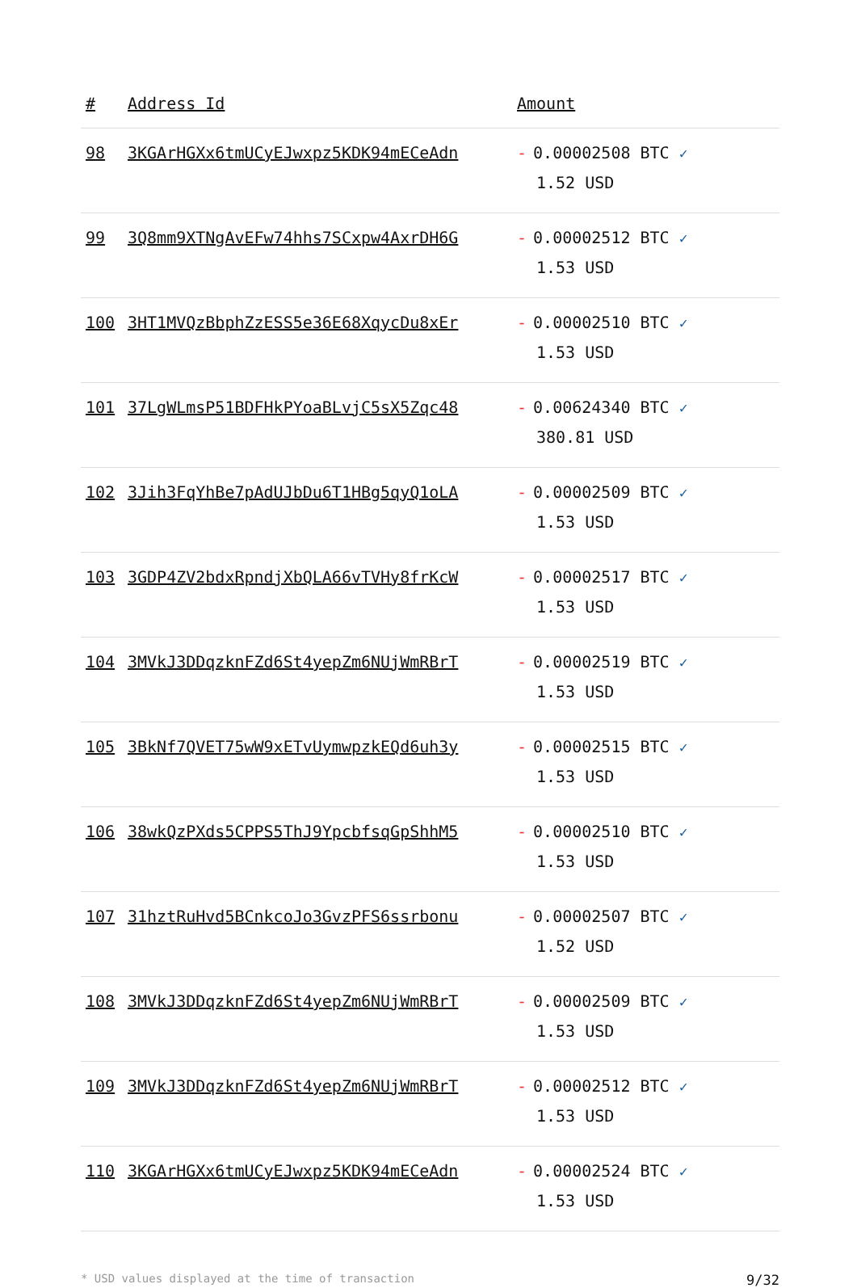| # | Address Id | Amount |
| --- | --- | --- |
| 98 | 3KGArHGXx6tmUCyEJwxpz5KDK94mECeAdn | - 0.00002508 BTC ✓ 1.52 USD |
| 99 | 3Q8mm9XTNgAvEFw74hhs7SCxpw4AxrDH6G | - 0.00002512 BTC ✓ 1.53 USD |
| 100 | 3HT1MVQzBbphZzESS5e36E68XqycDu8xEr | - 0.00002510 BTC ✓ 1.53 USD |
| 101 | 37LgWLmsP51BDFHkPYoaBLvjC5sX5Zqc48 | - 0.00624340 BTC ✓ 380.81 USD |
| 102 | 3Jih3FqYhBe7pAdUJbDu6T1HBg5qyQ1oLA | - 0.00002509 BTC ✓ 1.53 USD |
| 103 | 3GDP4ZV2bdxRpndjXbQLA66vTVHy8frKcW | - 0.00002517 BTC ✓ 1.53 USD |
| 104 | 3MVkJ3DDqzknFZd6St4yepZm6NUjWmRBrT | - 0.00002519 BTC ✓ 1.53 USD |
| 105 | 3BkNf7QVET75wW9xETvUymwpzkEQd6uh3y | - 0.00002515 BTC ✓ 1.53 USD |
| 106 | 38wkQzPXds5CPPS5ThJ9YpcbfsqGpShhM5 | - 0.00002510 BTC ✓ 1.53 USD |
| 107 | 31hztRuHvd5BCnkcoJo3GvzPFS6ssrbonu | - 0.00002507 BTC ✓ 1.52 USD |
| 108 | 3MVkJ3DDqzknFZd6St4yepZm6NUjWmRBrT | - 0.00002509 BTC ✓ 1.53 USD |
| 109 | 3MVkJ3DDqzknFZd6St4yepZm6NUjWmRBrT | - 0.00002512 BTC ✓ 1.53 USD |
| 110 | 3KGArHGXx6tmUCyEJwxpz5KDK94mECeAdn | - 0.00002524 BTC ✓ 1.53 USD |
* USD values displayed at the time of transaction 9/32